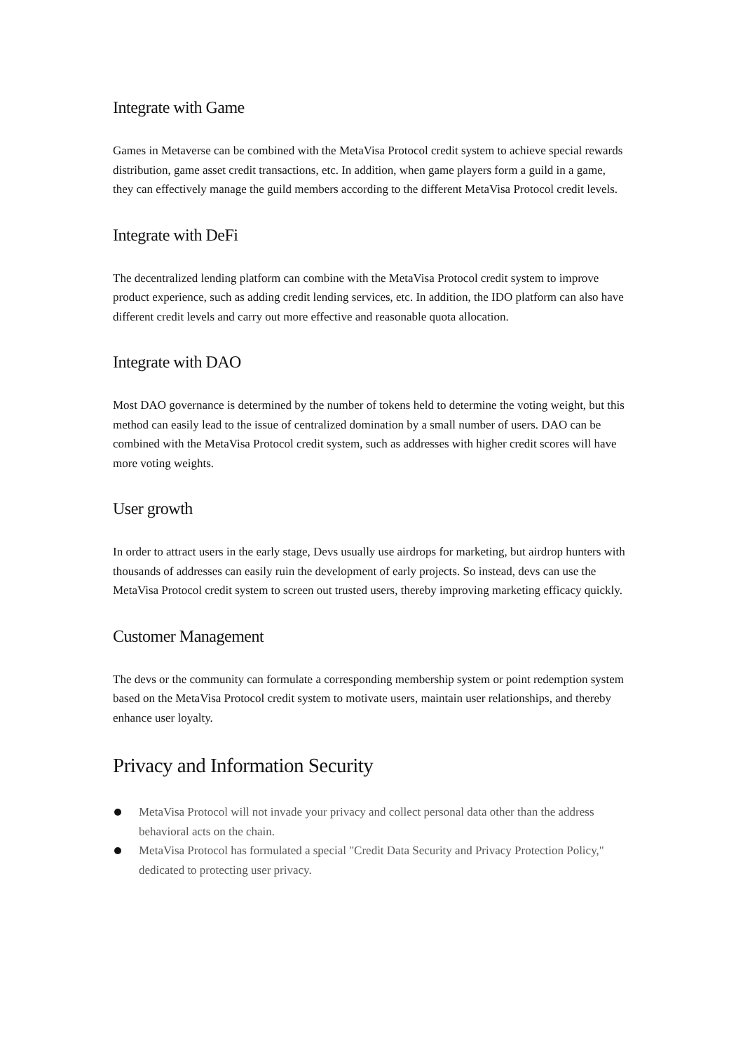Integrate with Game
Games in Metaverse can be combined with the MetaVisa Protocol credit system to achieve special rewards distribution, game asset credit transactions, etc. In addition, when game players form a guild in a game, they can effectively manage the guild members according to the different MetaVisa Protocol credit levels.
Integrate with DeFi
The decentralized lending platform can combine with the MetaVisa Protocol credit system to improve product experience, such as adding credit lending services, etc. In addition, the IDO platform can also have different credit levels and carry out more effective and reasonable quota allocation.
Integrate with DAO
Most DAO governance is determined by the number of tokens held to determine the voting weight, but this method can easily lead to the issue of centralized domination by a small number of users. DAO can be combined with the MetaVisa Protocol credit system, such as addresses with higher credit scores will have more voting weights.
User growth
In order to attract users in the early stage, Devs usually use airdrops for marketing, but airdrop hunters with thousands of addresses can easily ruin the development of early projects. So instead, devs can use the MetaVisa Protocol credit system to screen out trusted users, thereby improving marketing efficacy quickly.
Customer Management
The devs or the community can formulate a corresponding membership system or point redemption system based on the MetaVisa Protocol credit system to motivate users, maintain user relationships, and thereby enhance user loyalty.
Privacy and Information Security
MetaVisa Protocol will not invade your privacy and collect personal data other than the address behavioral acts on the chain.
MetaVisa Protocol has formulated a special "Credit Data Security and Privacy Protection Policy," dedicated to protecting user privacy.